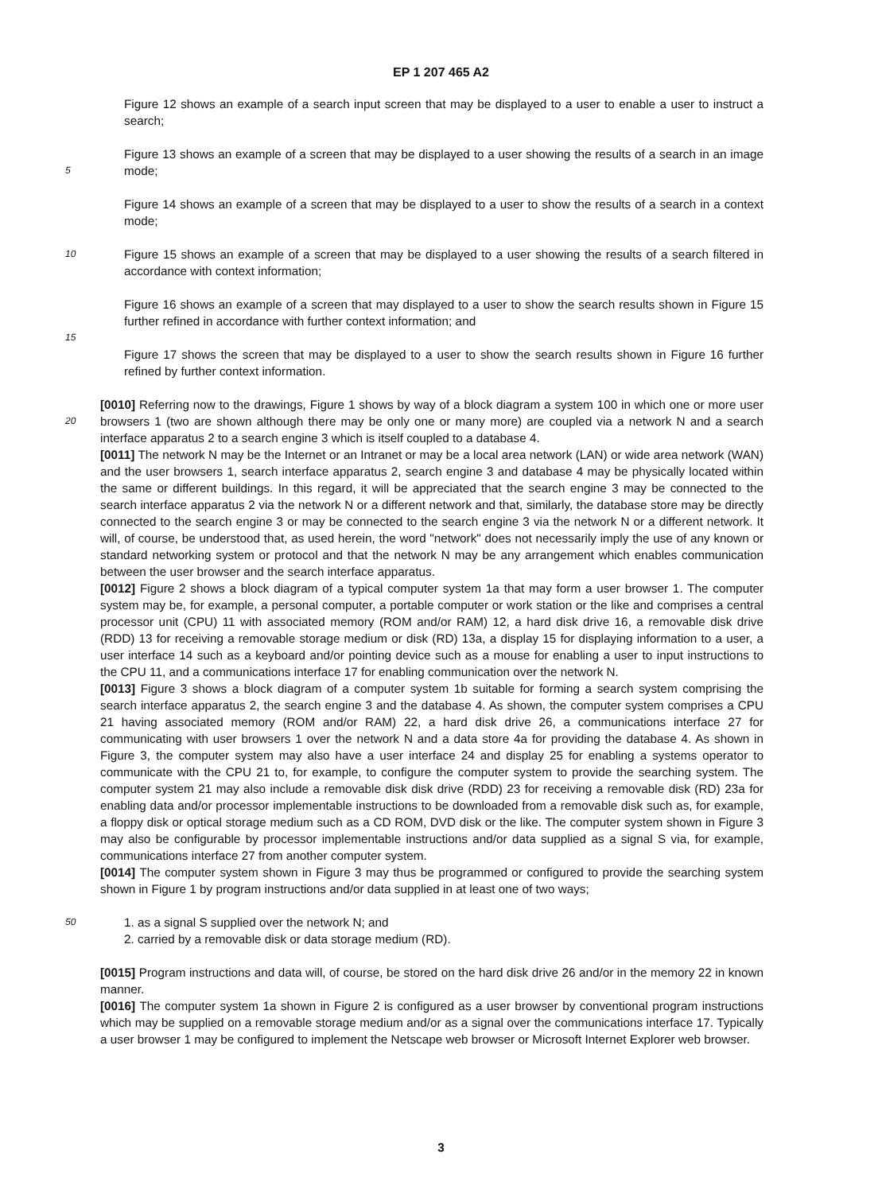EP 1 207 465 A2
Figure 12 shows an example of a search input screen that may be displayed to a user to enable a user to instruct a search;
5
Figure 13 shows an example of a screen that may be displayed to a user showing the results of a search in an image mode;
Figure 14 shows an example of a screen that may be displayed to a user to show the results of a search in a context mode;
10
Figure 15 shows an example of a screen that may be displayed to a user showing the results of a search filtered in accordance with context information;
Figure 16 shows an example of a screen that may displayed to a user to show the search results shown in Figure 15 further refined in accordance with further context information; and
15
Figure 17 shows the screen that may be displayed to a user to show the search results shown in Figure 16 further refined by further context information.
20
[0010] Referring now to the drawings, Figure 1 shows by way of a block diagram a system 100 in which one or more user browsers 1 (two are shown although there may be only one or many more) are coupled via a network N and a search interface apparatus 2 to a search engine 3 which is itself coupled to a database 4.
[0011] The network N may be the Internet or an Intranet or may be a local area network (LAN) or wide area network (WAN) and the user browsers 1, search interface apparatus 2, search engine 3 and database 4 may be physically located within the same or different buildings. In this regard, it will be appreciated that the search engine 3 may be connected to the search interface apparatus 2 via the network N or a different network and that, similarly, the database store may be directly connected to the search engine 3 or may be connected to the search engine 3 via the network N or a different network. It will, of course, be understood that, as used herein, the word "network" does not necessarily imply the use of any known or standard networking system or protocol and that the network N may be any arrangement which enables communication between the user browser and the search interface apparatus.
[0012] Figure 2 shows a block diagram of a typical computer system 1a that may form a user browser 1. The computer system may be, for example, a personal computer, a portable computer or work station or the like and comprises a central processor unit (CPU) 11 with associated memory (ROM and/or RAM) 12, a hard disk drive 16, a removable disk drive (RDD) 13 for receiving a removable storage medium or disk (RD) 13a, a display 15 for displaying information to a user, a user interface 14 such as a keyboard and/or pointing device such as a mouse for enabling a user to input instructions to the CPU 11, and a communications interface 17 for enabling communication over the network N.
[0013] Figure 3 shows a block diagram of a computer system 1b suitable for forming a search system comprising the search interface apparatus 2, the search engine 3 and the database 4. As shown, the computer system comprises a CPU 21 having associated memory (ROM and/or RAM) 22, a hard disk drive 26, a communications interface 27 for communicating with user browsers 1 over the network N and a data store 4a for providing the database 4. As shown in Figure 3, the computer system may also have a user interface 24 and display 25 for enabling a systems operator to communicate with the CPU 21 to, for example, to configure the computer system to provide the searching system. The computer system 21 may also include a removable disk disk drive (RDD) 23 for receiving a removable disk (RD) 23a for enabling data and/or processor implementable instructions to be downloaded from a removable disk such as, for example, a floppy disk or optical storage medium such as a CD ROM, DVD disk or the like. The computer system shown in Figure 3 may also be configurable by processor implementable instructions and/or data supplied as a signal S via, for example, communications interface 27 from another computer system.
[0014] The computer system shown in Figure 3 may thus be programmed or configured to provide the searching system shown in Figure 1 by program instructions and/or data supplied in at least one of two ways;
50
1. as a signal S supplied over the network N; and
2. carried by a removable disk or data storage medium (RD).
[0015] Program instructions and data will, of course, be stored on the hard disk drive 26 and/or in the memory 22 in known manner.
[0016] The computer system 1a shown in Figure 2 is configured as a user browser by conventional program instructions which may be supplied on a removable storage medium and/or as a signal over the communications interface 17. Typically a user browser 1 may be configured to implement the Netscape web browser or Microsoft Internet Explorer web browser.
3